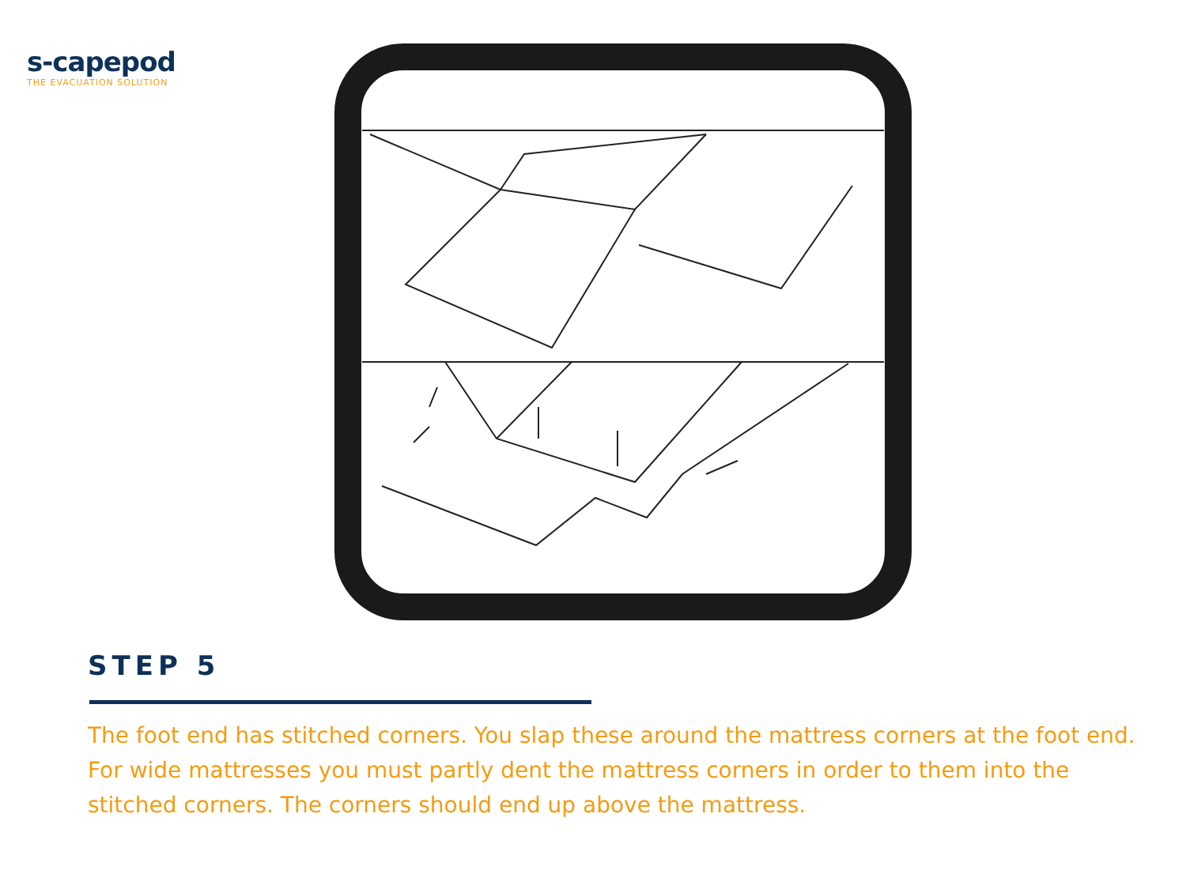s-capepod
THE EVACUATION SOLUTION
STEP 5
The foot end has stitched corners. You slap these around the mattress corners at the foot end. For wide mattresses you must partly dent the mattress corners in order to them into the stitched corners. The corners should end up above the mattress.